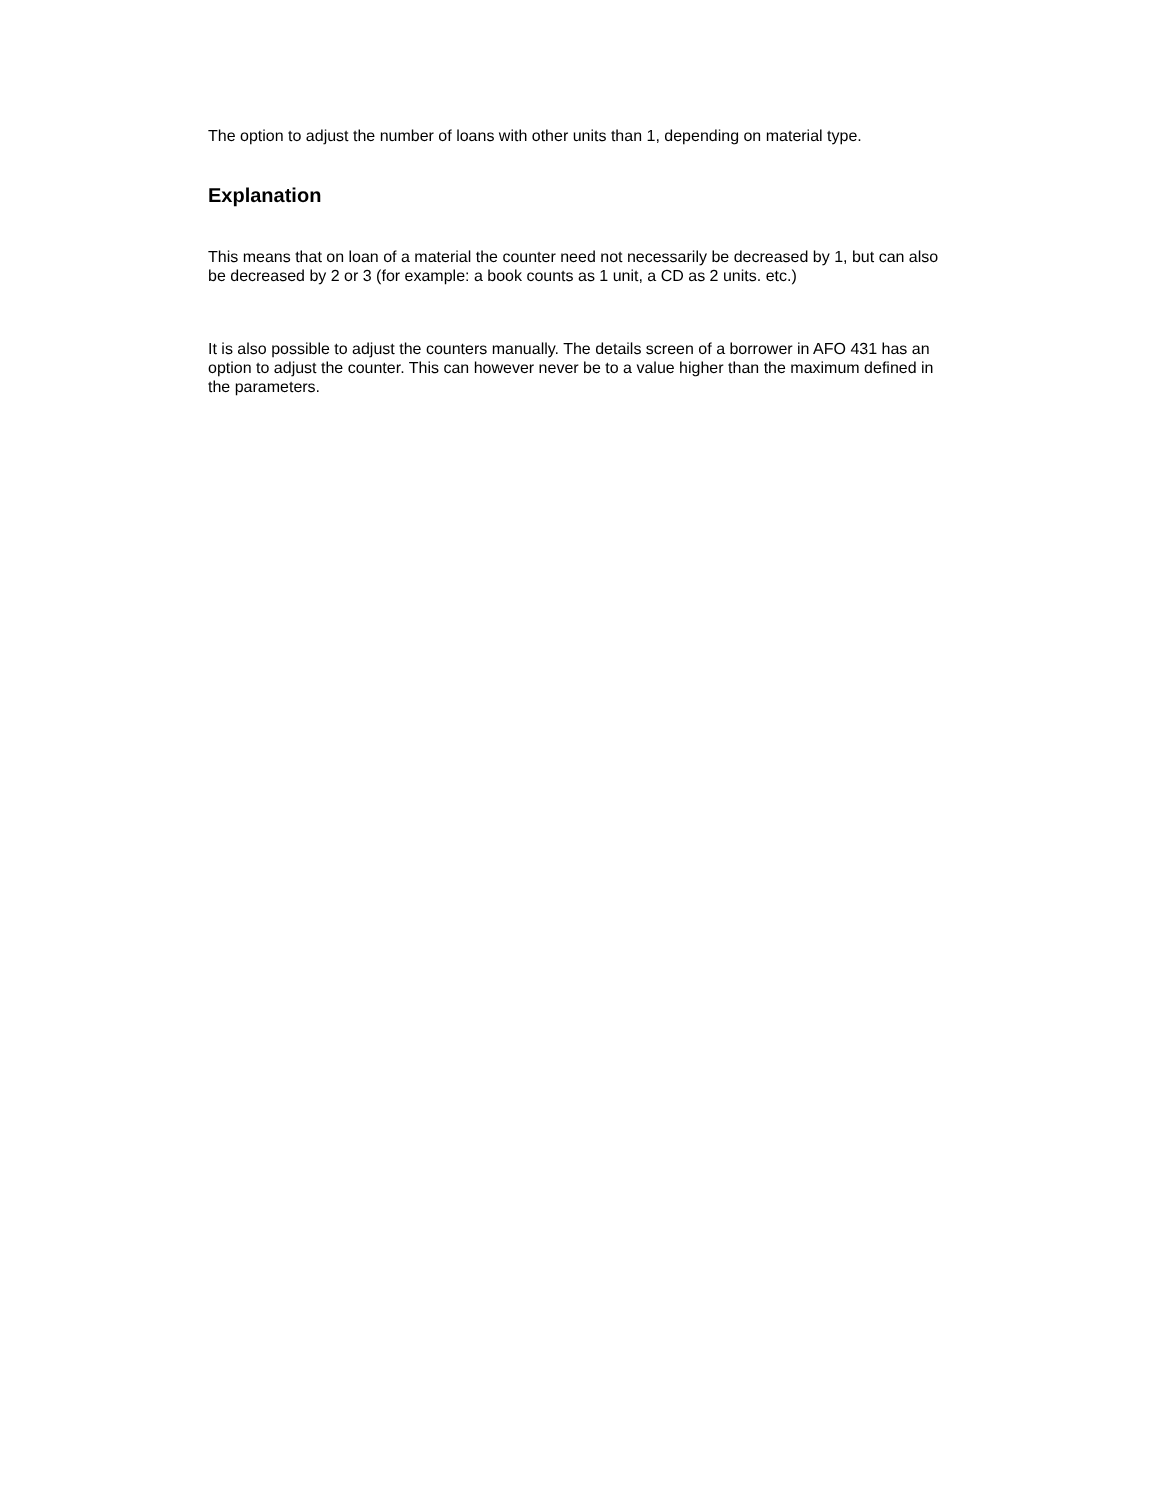The option to adjust the number of loans with other units than 1, depending on material type.
Explanation
This means that on loan of a material the counter need not necessarily be decreased by 1, but can also be decreased by 2 or 3 (for example: a book counts as 1 unit, a CD as 2 units. etc.)
It is also possible to adjust the counters manually. The details screen of a borrower in AFO 431 has an option to adjust the counter. This can however never be to a value higher than the maximum defined in the parameters.